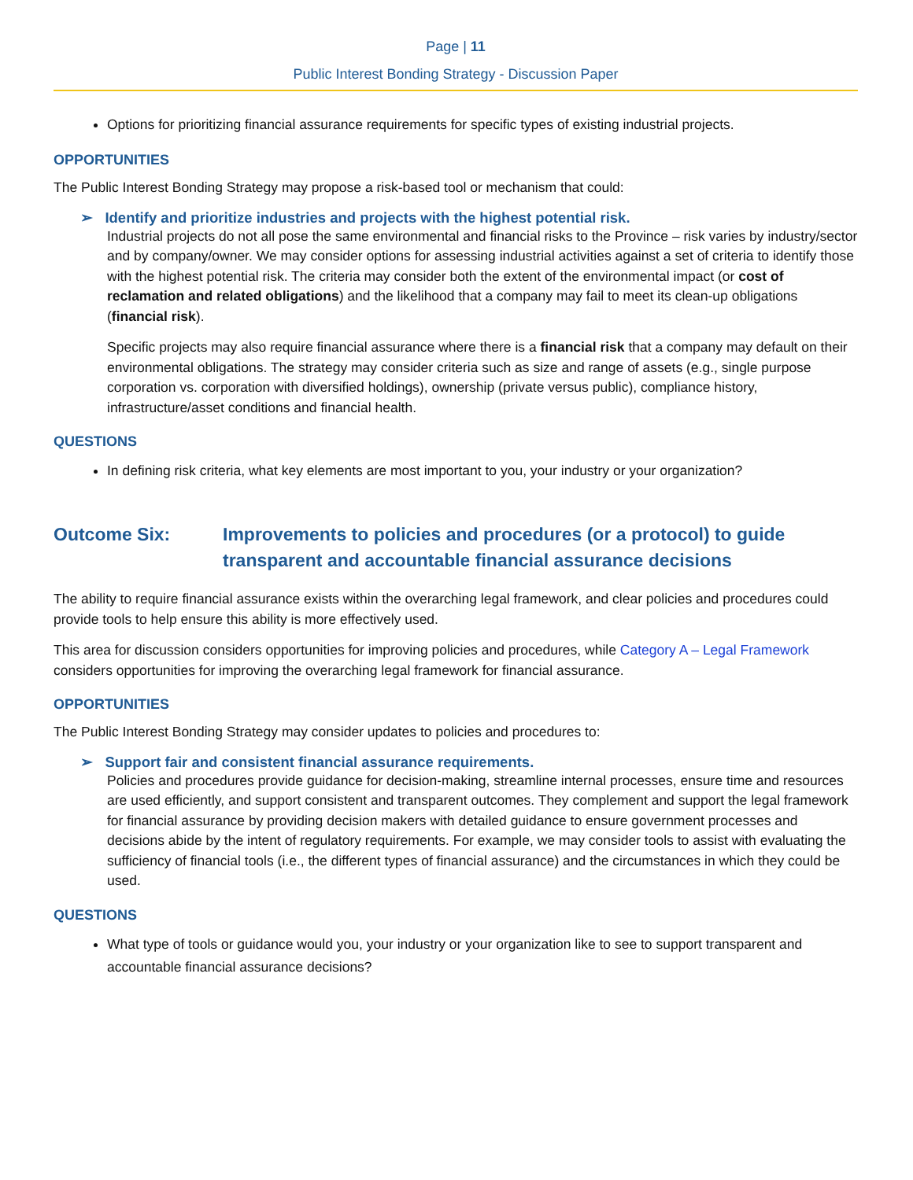Page | 11
Public Interest Bonding Strategy - Discussion Paper
Options for prioritizing financial assurance requirements for specific types of existing industrial projects.
OPPORTUNITIES
The Public Interest Bonding Strategy may propose a risk-based tool or mechanism that could:
➢ Identify and prioritize industries and projects with the highest potential risk.
Industrial projects do not all pose the same environmental and financial risks to the Province – risk varies by industry/sector and by company/owner. We may consider options for assessing industrial activities against a set of criteria to identify those with the highest potential risk. The criteria may consider both the extent of the environmental impact (or cost of reclamation and related obligations) and the likelihood that a company may fail to meet its clean-up obligations (financial risk).
Specific projects may also require financial assurance where there is a financial risk that a company may default on their environmental obligations. The strategy may consider criteria such as size and range of assets (e.g., single purpose corporation vs. corporation with diversified holdings), ownership (private versus public), compliance history, infrastructure/asset conditions and financial health.
QUESTIONS
In defining risk criteria, what key elements are most important to you, your industry or your organization?
Outcome Six: Improvements to policies and procedures (or a protocol) to guide transparent and accountable financial assurance decisions
The ability to require financial assurance exists within the overarching legal framework, and clear policies and procedures could provide tools to help ensure this ability is more effectively used.
This area for discussion considers opportunities for improving policies and procedures, while Category A – Legal Framework considers opportunities for improving the overarching legal framework for financial assurance.
OPPORTUNITIES
The Public Interest Bonding Strategy may consider updates to policies and procedures to:
➢ Support fair and consistent financial assurance requirements.
Policies and procedures provide guidance for decision-making, streamline internal processes, ensure time and resources are used efficiently, and support consistent and transparent outcomes. They complement and support the legal framework for financial assurance by providing decision makers with detailed guidance to ensure government processes and decisions abide by the intent of regulatory requirements. For example, we may consider tools to assist with evaluating the sufficiency of financial tools (i.e., the different types of financial assurance) and the circumstances in which they could be used.
QUESTIONS
What type of tools or guidance would you, your industry or your organization like to see to support transparent and accountable financial assurance decisions?